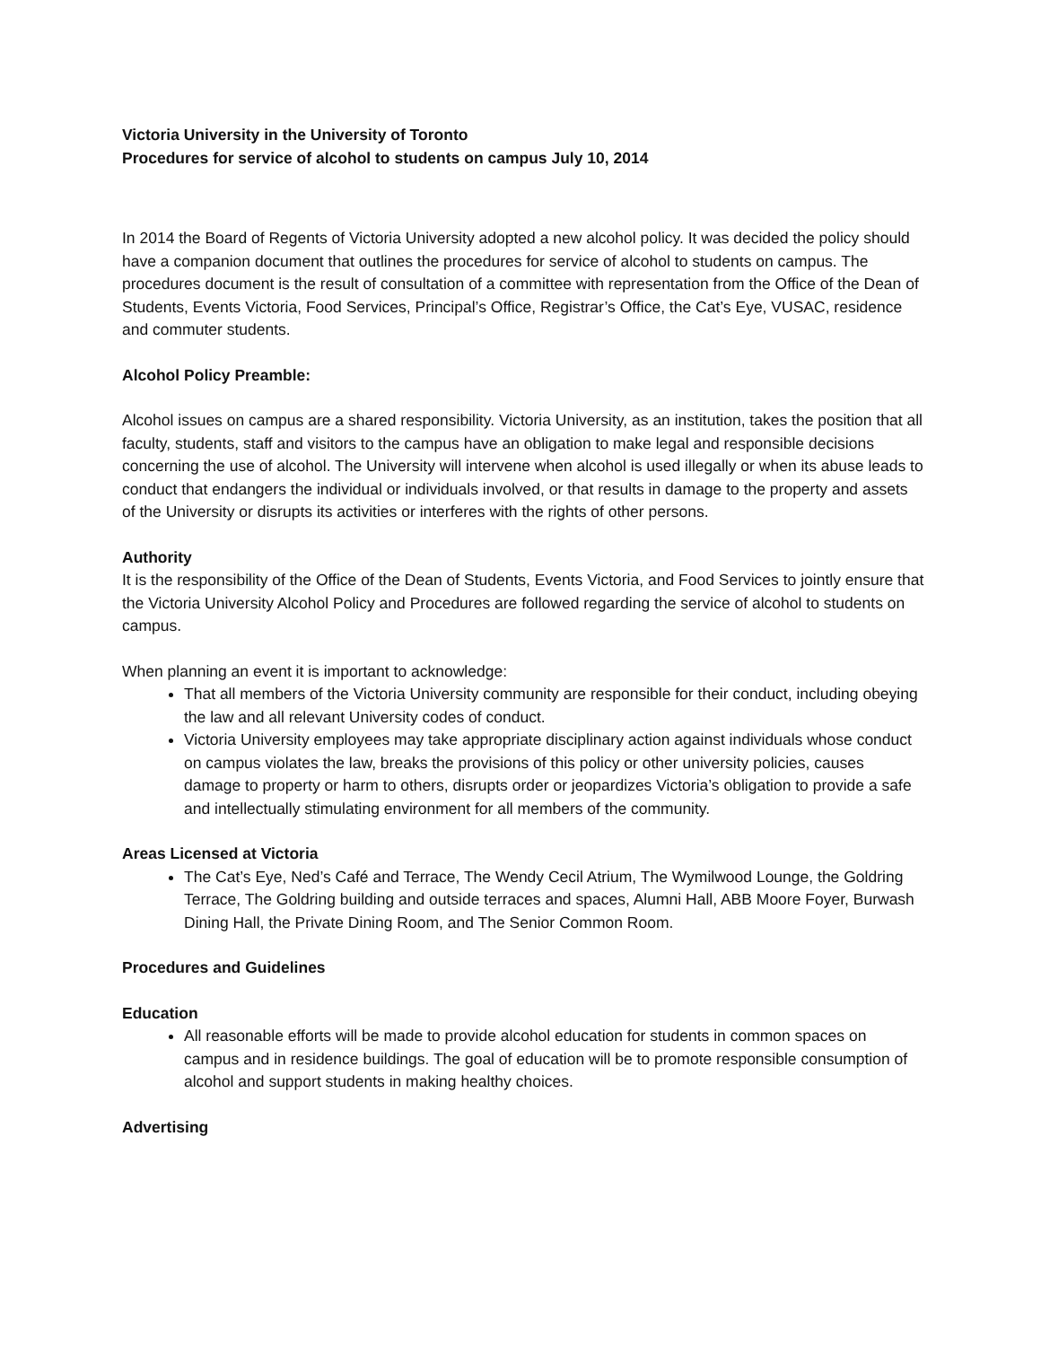Victoria University in the University of Toronto
Procedures for service of alcohol to students on campus July 10, 2014
In 2014 the Board of Regents of Victoria University adopted a new alcohol policy. It was decided the policy should have a companion document that outlines the procedures for service of alcohol to students on campus. The procedures document is the result of consultation of a committee with representation from the Office of the Dean of Students, Events Victoria, Food Services, Principal’s Office, Registrar’s Office, the Cat’s Eye, VUSAC, residence and commuter students.
Alcohol Policy Preamble:
Alcohol issues on campus are a shared responsibility. Victoria University, as an institution, takes the position that all faculty, students, staff and visitors to the campus have an obligation to make legal and responsible decisions concerning the use of alcohol. The University will intervene when alcohol is used illegally or when its abuse leads to conduct that endangers the individual or individuals involved, or that results in damage to the property and assets of the University or disrupts its activities or interferes with the rights of other persons.
Authority
It is the responsibility of the Office of the Dean of Students, Events Victoria, and Food Services to jointly ensure that the Victoria University Alcohol Policy and Procedures are followed regarding the service of alcohol to students on campus.
When planning an event it is important to acknowledge:
That all members of the Victoria University community are responsible for their conduct, including obeying the law and all relevant University codes of conduct.
Victoria University employees may take appropriate disciplinary action against individuals whose conduct on campus violates the law, breaks the provisions of this policy or other university policies, causes damage to property or harm to others, disrupts order or jeopardizes Victoria’s obligation to provide a safe and intellectually stimulating environment for all members of the community.
Areas Licensed at Victoria
The Cat’s Eye, Ned’s Café and Terrace, The Wendy Cecil Atrium, The Wymilwood Lounge, the Goldring Terrace, The Goldring building and outside terraces and spaces, Alumni Hall, ABB Moore Foyer, Burwash Dining Hall, the Private Dining Room, and The Senior Common Room.
Procedures and Guidelines
Education
All reasonable efforts will be made to provide alcohol education for students in common spaces on campus and in residence buildings. The goal of education will be to promote responsible consumption of alcohol and support students in making healthy choices.
Advertising